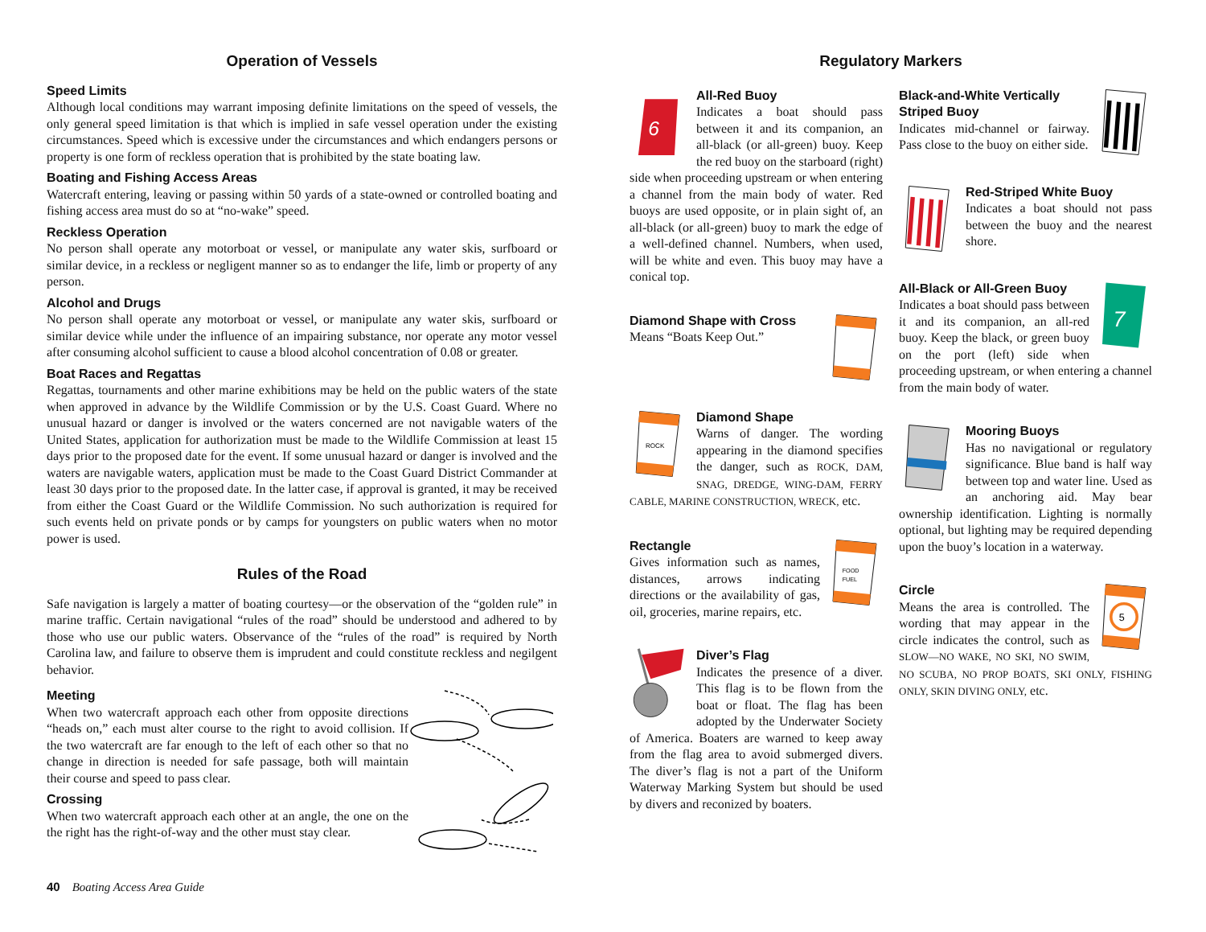Operation of Vessels
Speed Limits
Although local conditions may warrant imposing definite limitations on the speed of vessels, the only general speed limitation is that which is implied in safe vessel operation under the existing circumstances. Speed which is excessive under the circumstances and which endangers persons or property is one form of reckless operation that is prohibited by the state boating law.
Boating and Fishing Access Areas
Watercraft entering, leaving or passing within 50 yards of a state-owned or controlled boating and fishing access area must do so at “no-wake” speed.
Reckless Operation
No person shall operate any motorboat or vessel, or manipulate any water skis, surfboard or similar device, in a reckless or negligent manner so as to endanger the life, limb or property of any person.
Alcohol and Drugs
No person shall operate any motorboat or vessel, or manipulate any water skis, surfboard or similar device while under the influence of an impairing substance, nor operate any motor vessel after consuming alcohol sufficient to cause a blood alcohol concentration of 0.08 or greater.
Boat Races and Regattas
Regattas, tournaments and other marine exhibitions may be held on the public waters of the state when approved in advance by the Wildlife Commission or by the U.S. Coast Guard. Where no unusual hazard or danger is involved or the waters concerned are not navigable waters of the United States, application for authorization must be made to the Wildlife Commission at least 15 days prior to the proposed date for the event. If some unusual hazard or danger is involved and the waters are navigable waters, application must be made to the Coast Guard District Commander at least 30 days prior to the proposed date. In the latter case, if approval is granted, it may be received from either the Coast Guard or the Wildlife Commission. No such authorization is required for such events held on private ponds or by camps for youngsters on public waters when no motor power is used.
Rules of the Road
Safe navigation is largely a matter of boating courtesy—or the observation of the “golden rule” in marine traffic. Certain navigational “rules of the road” should be understood and adhered to by those who use our public waters. Observance of the “rules of the road” is required by North Carolina law, and failure to observe them is imprudent and could constitute reckless and negilgent behavior.
Meeting
When two watercraft approach each other from opposite directions “heads on,” each must alter course to the right to avoid collision. If the two watercraft are far enough to the left of each other so that no change in direction is needed for safe passage, both will maintain their course and speed to pass clear.
Crossing
When two watercraft approach each other at an angle, the one on the the right has the right-of-way and the other must stay clear.
40 Boating Access Area Guide
Regulatory Markers
6
All-Red Buoy
Indicates a boat should pass between it and its companion, an all-black (or all-green) buoy. Keep the red buoy on the starboard (right) side when proceeding upstream or when entering a channel from the main body of water. Red buoys are used opposite, or in plain sight of, an all-black (or all-green) buoy to mark the edge of a well-defined channel. Numbers, when used, will be white and even. This buoy may have a conical top.
Diamond Shape with Cross
Means “Boats Keep Out.”
ROCK
Diamond Shape
Warns of danger. The wording appearing in the diamond specifies the danger, such as ROCK, DAM, SNAG, DREDGE, WING-DAM, FERRY CABLE, MARINE CONSTRUCTION, WRECK, etc.
FOOD
FUEL
Rectangle
Gives information such as names, distances, arrows indicating directions or the availability of gas, oil, groceries, marine repairs, etc.
Diver’s Flag
Indicates the presence of a diver. This flag is to be flown from the boat or float. The flag has been adopted by the Underwater Society of America. Boaters are warned to keep away from the flag area to avoid submerged divers. The diver’s flag is not a part of the Uniform Waterway Marking System but should be used by divers and reconized by boaters.
Black-and-White Vertically Striped Buoy
Indicates mid-channel or fairway. Pass close to the buoy on either side.
Red-Striped White Buoy
Indicates a boat should not pass between the buoy and the nearest shore.
7
All-Black or All-Green Buoy
Indicates a boat should pass between it and its companion, an all-red buoy. Keep the black, or green buoy on the port (left) side when proceeding upstream, or when entering a channel from the main body of water.
Mooring Buoys
Has no navigational or regulatory significance. Blue band is half way between top and water line. Used as an anchoring aid. May bear ownership identification. Lighting is normally optional, but lighting may be required depending upon the buoy’s location in a waterway.
5
Circle
Means the area is controlled. The wording that may appear in the circle indicates the control, such as SLOW—NO WAKE, NO SKI, NO SWIM, NO SCUBA, NO PROP BOATS, SKI ONLY, FISHING ONLY, SKIN DIVING ONLY, etc.